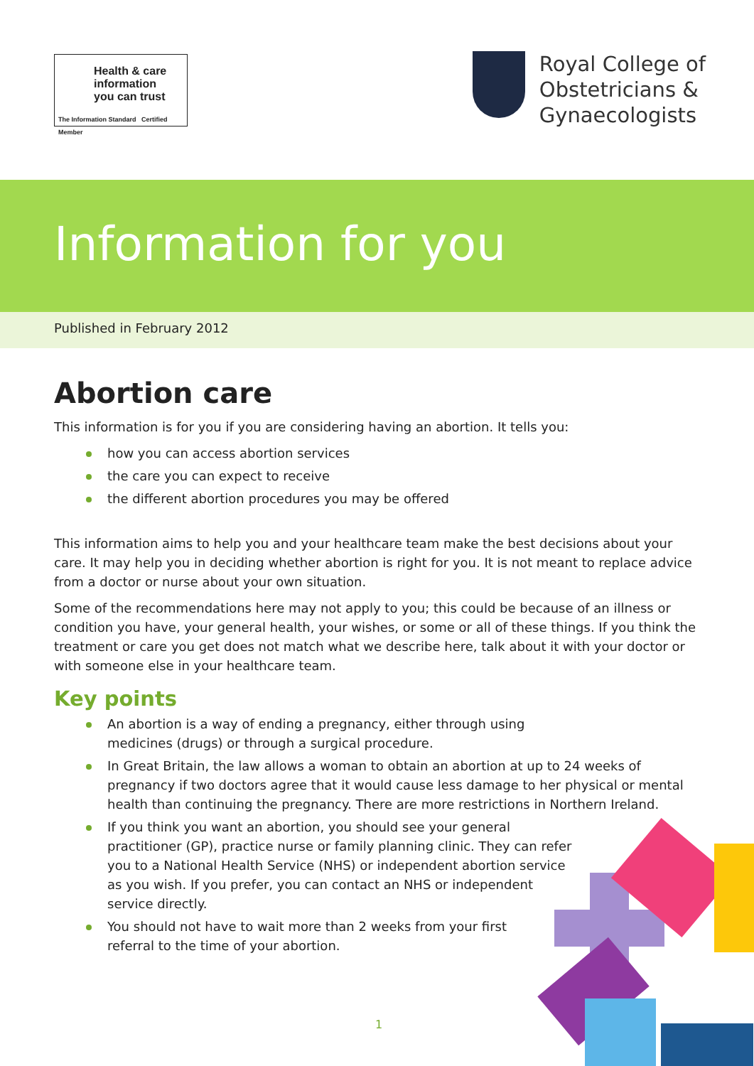Health & care
information
you can trust
The Information Standard Certified Member
Royal College of
Obstetricians &
Gynaecologists
Information for you
Published in February 2012
Abortion care
This information is for you if you are considering having an abortion. It tells you:
how you can access abortion services
the care you can expect to receive
the different abortion procedures you may be offered
This information aims to help you and your healthcare team make the best decisions about your care. It may help you in deciding whether abortion is right for you. It is not meant to replace advice from a doctor or nurse about your own situation.
Some of the recommendations here may not apply to you; this could be because of an illness or condition you have, your general health, your wishes, or some or all of these things. If you think the treatment or care you get does not match what we describe here, talk about it with your doctor or with someone else in your healthcare team.
Key points
An abortion is a way of ending a pregnancy, either through using medicines (drugs) or through a surgical procedure.
In Great Britain, the law allows a woman to obtain an abortion at up to 24 weeks of pregnancy if two doctors agree that it would cause less damage to her physical or mental health than continuing the pregnancy. There are more restrictions in Northern Ireland.
If you think you want an abortion, you should see your general practitioner (GP), practice nurse or family planning clinic. They can refer you to a National Health Service (NHS) or independent abortion service as you wish. If you prefer, you can contact an NHS or independent service directly.
You should not have to wait more than 2 weeks from your first referral to the time of your abortion.
1